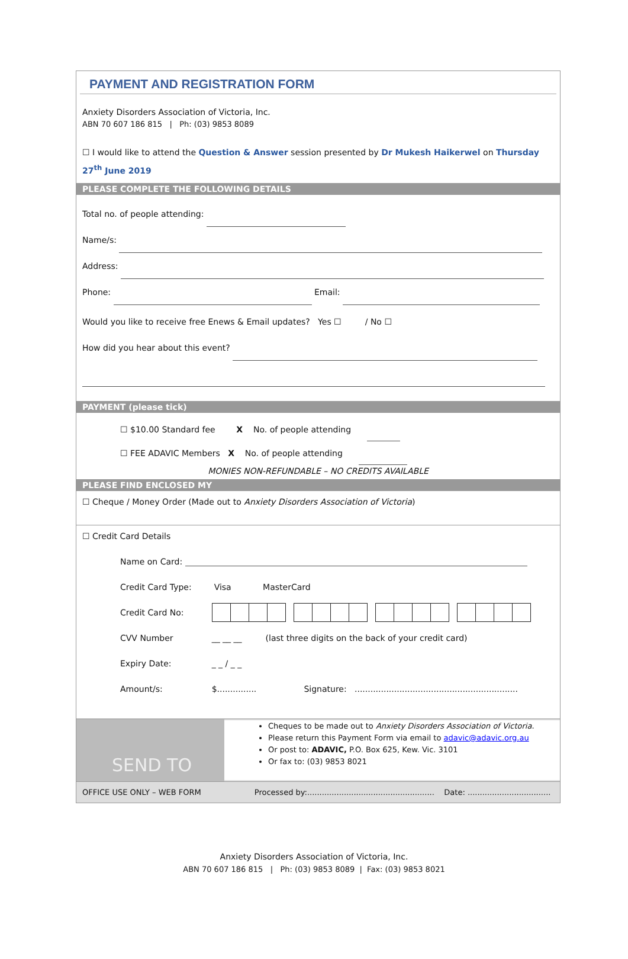PAYMENT AND REGISTRATION FORM
Anxiety Disorders Association of Victoria, Inc.
ABN 70 607 186 815 | Ph: (03) 9853 8089
☐ I would like to attend the Question & Answer session presented by Dr Mukesh Haikerwel on Thursday 27<sup>th</sup> June 2019
PLEASE COMPLETE THE FOLLOWING DETAILS
Total no. of people attending:
Name/s:
Address:
Phone: Email:
Would you like to receive free Enews & Email updates? Yes ☐ / No ☐
How did you hear about this event?
PAYMENT (please tick)
☐ $10.00 Standard fee X No. of people attending
☐ FEE ADAVIC Members X No. of people attending
MONIES NON-REFUNDABLE – NO CREDITS AVAILABLE
PLEASE FIND ENCLOSED MY
☐ Cheque / Money Order (Made out to Anxiety Disorders Association of Victoria)
☐ Credit Card Details
| Name on Card: | |
| Credit Card Type: | Visa MasterCard |
| Credit Card No: | |
| CVV Number | __ __ __ (last three digits on the back of your credit card) |
| Expiry Date: | _ _ / _ _ |
| Amount/s: | $............... Signature: .............................................................. |
SEND TO
Cheques to be made out to Anxiety Disorders Association of Victoria.
Please return this Payment Form via email to adavic@adavic.org.au
Or post to: ADAVIC, P.O. Box 625, Kew. Vic. 3101
Or fax to: (03) 9853 8021
OFFICE USE ONLY – WEB FORM Processed by:.................................................... Date: ..................................
Anxiety Disorders Association of Victoria, Inc.
ABN 70 607 186 815 | Ph: (03) 9853 8089 | Fax: (03) 9853 8021